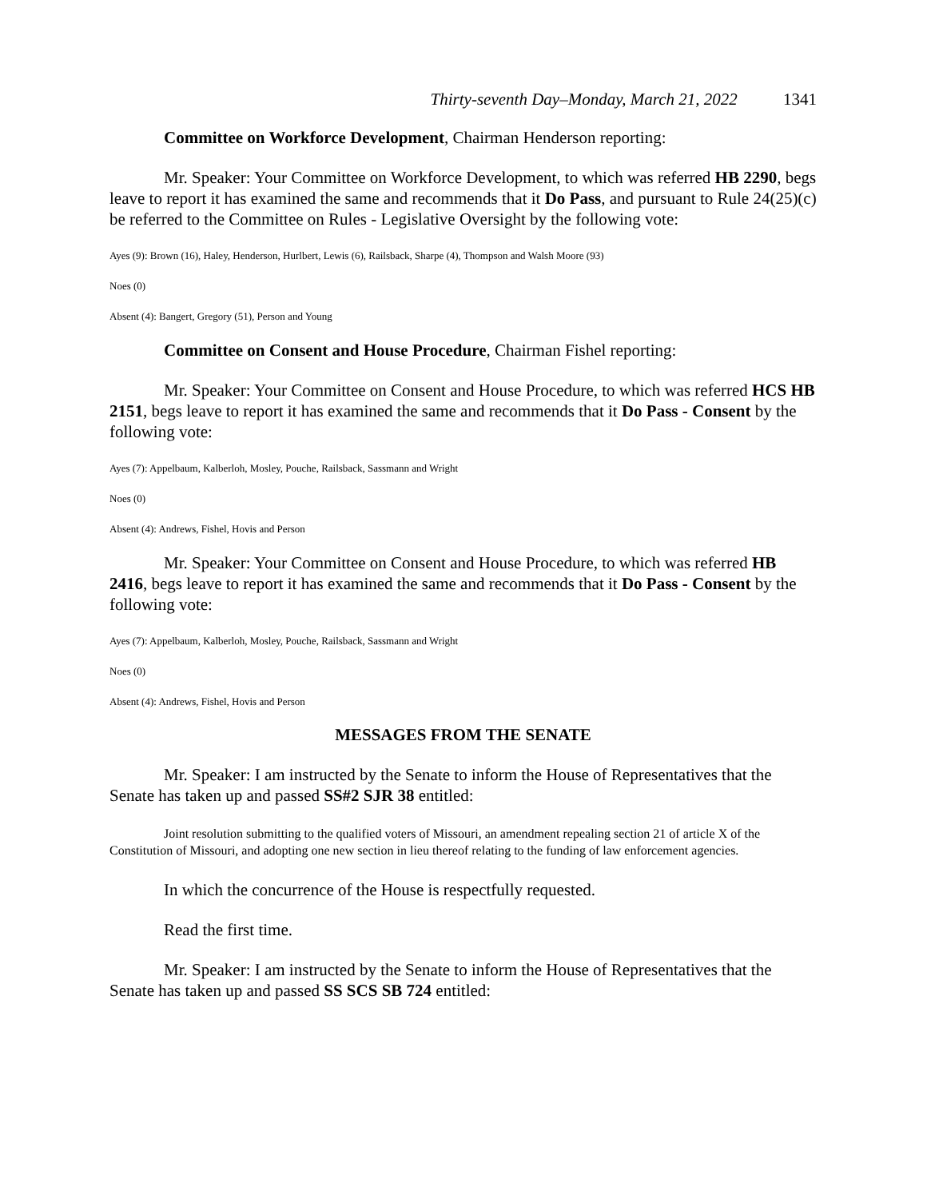Thirty-seventh Day–Monday, March 21, 2022 1341
Committee on Workforce Development, Chairman Henderson reporting:
Mr. Speaker: Your Committee on Workforce Development, to which was referred HB 2290, begs leave to report it has examined the same and recommends that it Do Pass, and pursuant to Rule 24(25)(c) be referred to the Committee on Rules - Legislative Oversight by the following vote:
Ayes (9): Brown (16), Haley, Henderson, Hurlbert, Lewis (6), Railsback, Sharpe (4), Thompson and Walsh Moore (93)
Noes (0)
Absent (4): Bangert, Gregory (51), Person and Young
Committee on Consent and House Procedure, Chairman Fishel reporting:
Mr. Speaker: Your Committee on Consent and House Procedure, to which was referred HCS HB 2151, begs leave to report it has examined the same and recommends that it Do Pass - Consent by the following vote:
Ayes (7): Appelbaum, Kalberloh, Mosley, Pouche, Railsback, Sassmann and Wright
Noes (0)
Absent (4): Andrews, Fishel, Hovis and Person
Mr. Speaker: Your Committee on Consent and House Procedure, to which was referred HB 2416, begs leave to report it has examined the same and recommends that it Do Pass - Consent by the following vote:
Ayes (7): Appelbaum, Kalberloh, Mosley, Pouche, Railsback, Sassmann and Wright
Noes (0)
Absent (4): Andrews, Fishel, Hovis and Person
MESSAGES FROM THE SENATE
Mr. Speaker: I am instructed by the Senate to inform the House of Representatives that the Senate has taken up and passed SS#2 SJR 38 entitled:
Joint resolution submitting to the qualified voters of Missouri, an amendment repealing section 21 of article X of the Constitution of Missouri, and adopting one new section in lieu thereof relating to the funding of law enforcement agencies.
In which the concurrence of the House is respectfully requested.
Read the first time.
Mr. Speaker: I am instructed by the Senate to inform the House of Representatives that the Senate has taken up and passed SS SCS SB 724 entitled: